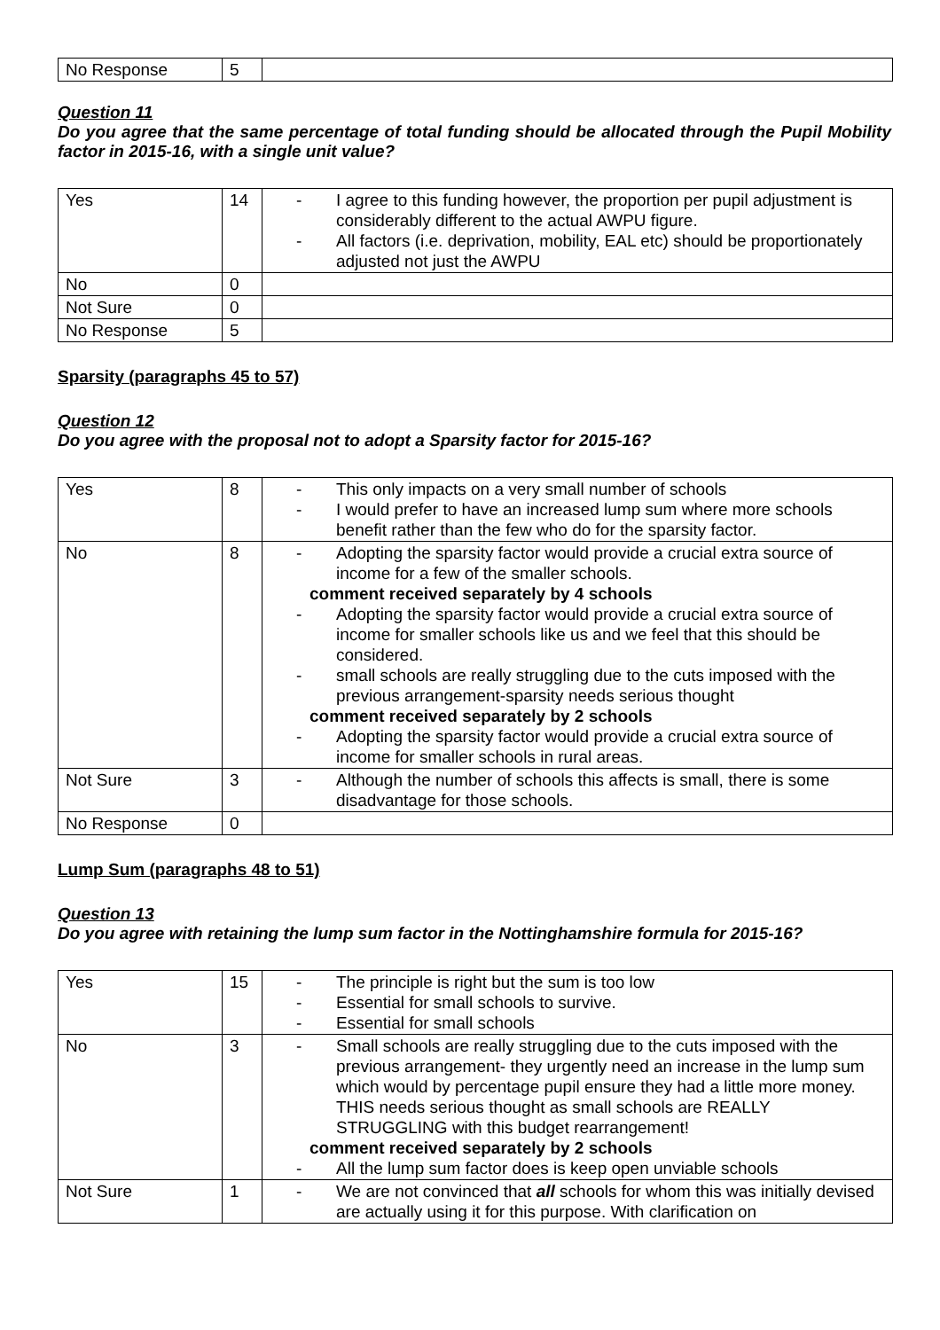| No Response | 5 | |
Question 11
Do you agree that the same percentage of total funding should be allocated through the Pupil Mobility factor in 2015-16, with a single unit value?
| Yes | 14 | - I agree to this funding however, the proportion per pupil adjustment is considerably different to the actual AWPU figure. - All factors (i.e. deprivation, mobility, EAL etc) should be proportionately adjusted not just the AWPU |
| No | 0 | |
| Not Sure | 0 | |
| No Response | 5 | |
Sparsity (paragraphs 45 to 57)
Question 12
Do you agree with the proposal not to adopt a Sparsity factor for 2015-16?
| Yes | 8 | - This only impacts on a very small number of schools - I would prefer to have an increased lump sum where more schools benefit rather than the few who do for the sparsity factor. |
| No | 8 | - Adopting the sparsity factor would provide a crucial extra source of income for a few of the smaller schools. comment received separately by 4 schools - Adopting the sparsity factor would provide a crucial extra source of income for smaller schools like us and we feel that this should be considered. - small schools are really struggling due to the cuts imposed with the previous arrangement-sparsity needs serious thought comment received separately by 2 schools - Adopting the sparsity factor would provide a crucial extra source of income for smaller schools in rural areas. |
| Not Sure | 3 | - Although the number of schools this affects is small, there is some disadvantage for those schools. |
| No Response | 0 | |
Lump Sum (paragraphs 48 to 51)
Question 13
Do you agree with retaining the lump sum factor in the Nottinghamshire formula for 2015-16?
| Yes | 15 | - The principle is right but the sum is too low - Essential for small schools to survive. - Essential for small schools |
| No | 3 | - Small schools are really struggling due to the cuts imposed with the previous arrangement- they urgently need an increase in the lump sum which would by percentage pupil ensure they had a little more money. THIS needs serious thought as small schools are REALLY STRUGGLING with this budget rearrangement! comment received separately by 2 schools - All the lump sum factor does is keep open unviable schools |
| Not Sure | 1 | - We are not convinced that all schools for whom this was initially devised are actually using it for this purpose. With clarification on |